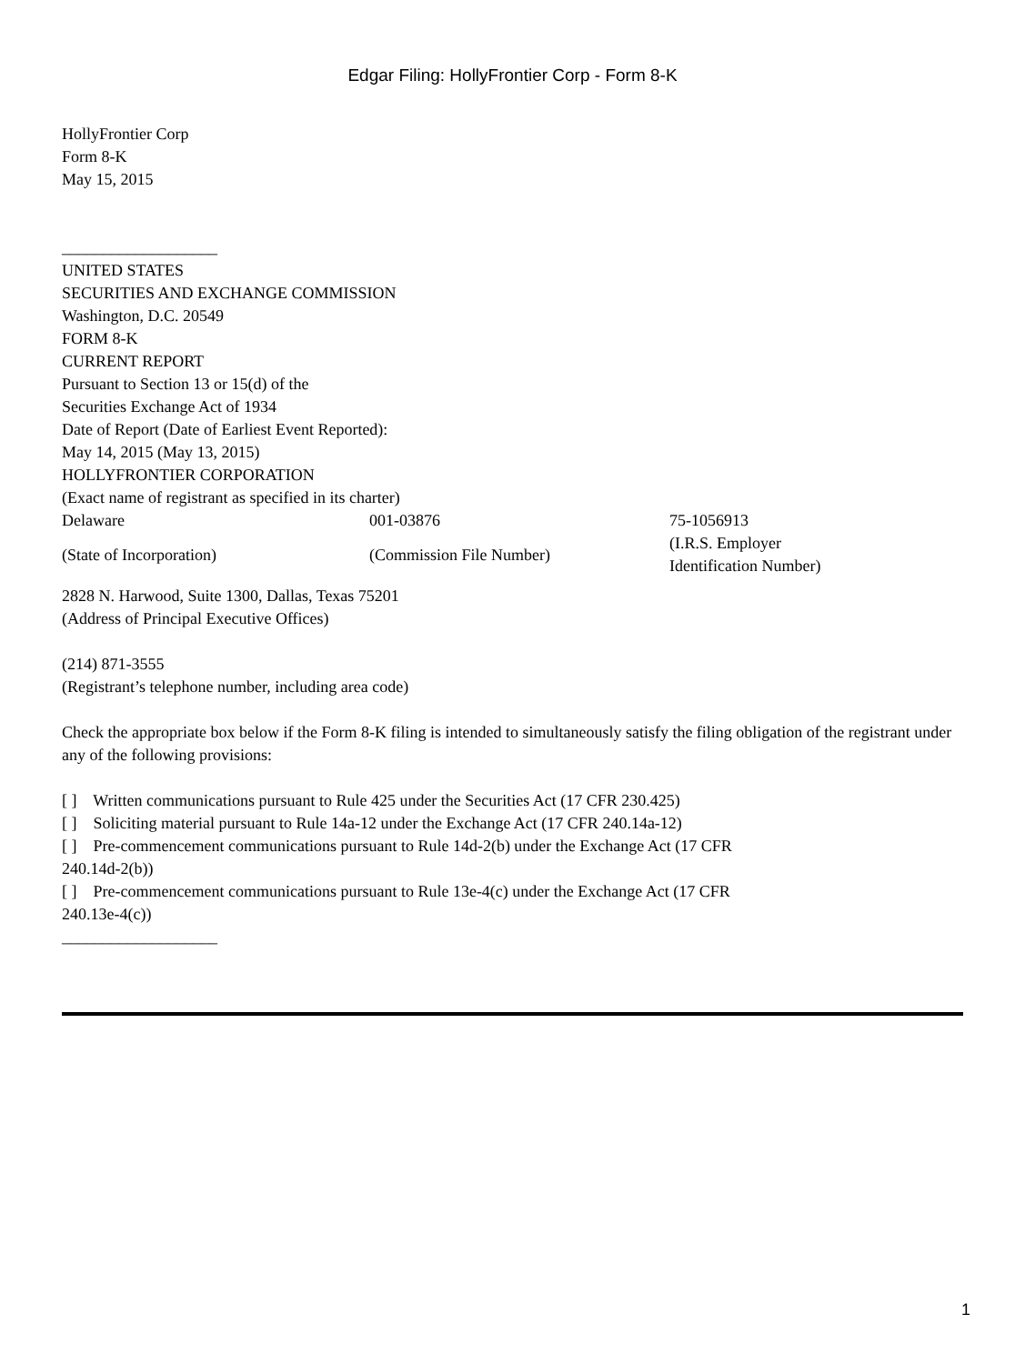Edgar Filing: HollyFrontier Corp - Form 8-K
HollyFrontier Corp
Form 8-K
May 15, 2015
___________________
UNITED STATES
SECURITIES AND EXCHANGE COMMISSION
Washington, D.C. 20549
FORM 8-K
CURRENT REPORT
Pursuant to Section 13 or 15(d) of the
Securities Exchange Act of 1934
Date of Report (Date of Earliest Event Reported):
May 14, 2015 (May 13, 2015)
HOLLYFRONTIER CORPORATION
(Exact name of registrant as specified in its charter)
| Delaware | 001-03876 | 75-1056913 |
| (State of Incorporation) | (Commission File Number) | (I.R.S. Employer Identification Number) |
2828 N. Harwood, Suite 1300, Dallas, Texas 75201
(Address of Principal Executive Offices)
(214) 871-3555
(Registrant’s telephone number, including area code)
Check the appropriate box below if the Form 8-K filing is intended to simultaneously satisfy the filing obligation of the registrant under any of the following provisions:
[ ] Written communications pursuant to Rule 425 under the Securities Act (17 CFR 230.425)
[ ] Soliciting material pursuant to Rule 14a-12 under the Exchange Act (17 CFR 240.14a-12)
[ ] Pre-commencement communications pursuant to Rule 14d-2(b) under the Exchange Act (17 CFR
240.14d-2(b))
[ ] Pre-commencement communications pursuant to Rule 13e-4(c) under the Exchange Act (17 CFR
240.13e-4(c))
___________________
1